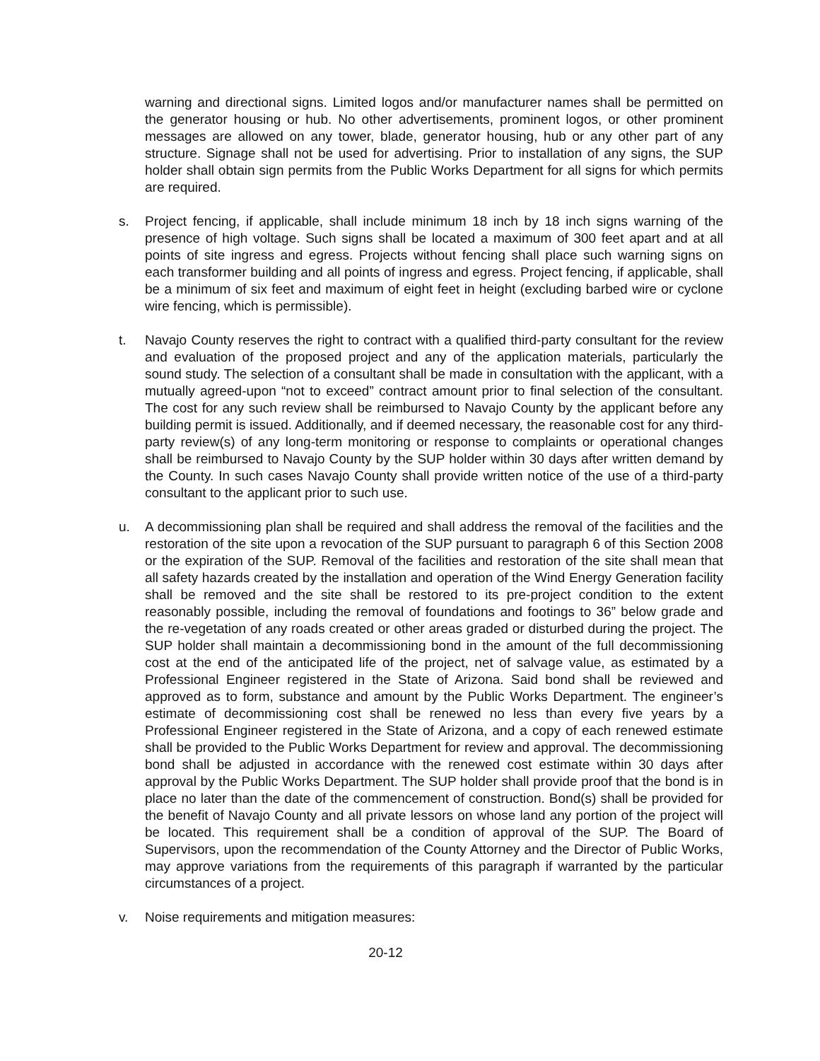warning and directional signs. Limited logos and/or manufacturer names shall be permitted on the generator housing or hub. No other advertisements, prominent logos, or other prominent messages are allowed on any tower, blade, generator housing, hub or any other part of any structure. Signage shall not be used for advertising. Prior to installation of any signs, the SUP holder shall obtain sign permits from the Public Works Department for all signs for which permits are required.
s. Project fencing, if applicable, shall include minimum 18 inch by 18 inch signs warning of the presence of high voltage. Such signs shall be located a maximum of 300 feet apart and at all points of site ingress and egress. Projects without fencing shall place such warning signs on each transformer building and all points of ingress and egress. Project fencing, if applicable, shall be a minimum of six feet and maximum of eight feet in height (excluding barbed wire or cyclone wire fencing, which is permissible).
t. Navajo County reserves the right to contract with a qualified third-party consultant for the review and evaluation of the proposed project and any of the application materials, particularly the sound study. The selection of a consultant shall be made in consultation with the applicant, with a mutually agreed-upon “not to exceed” contract amount prior to final selection of the consultant. The cost for any such review shall be reimbursed to Navajo County by the applicant before any building permit is issued. Additionally, and if deemed necessary, the reasonable cost for any third-party review(s) of any long-term monitoring or response to complaints or operational changes shall be reimbursed to Navajo County by the SUP holder within 30 days after written demand by the County. In such cases Navajo County shall provide written notice of the use of a third-party consultant to the applicant prior to such use.
u. A decommissioning plan shall be required and shall address the removal of the facilities and the restoration of the site upon a revocation of the SUP pursuant to paragraph 6 of this Section 2008 or the expiration of the SUP. Removal of the facilities and restoration of the site shall mean that all safety hazards created by the installation and operation of the Wind Energy Generation facility shall be removed and the site shall be restored to its pre-project condition to the extent reasonably possible, including the removal of foundations and footings to 36” below grade and the re-vegetation of any roads created or other areas graded or disturbed during the project. The SUP holder shall maintain a decommissioning bond in the amount of the full decommissioning cost at the end of the anticipated life of the project, net of salvage value, as estimated by a Professional Engineer registered in the State of Arizona. Said bond shall be reviewed and approved as to form, substance and amount by the Public Works Department. The engineer’s estimate of decommissioning cost shall be renewed no less than every five years by a Professional Engineer registered in the State of Arizona, and a copy of each renewed estimate shall be provided to the Public Works Department for review and approval. The decommissioning bond shall be adjusted in accordance with the renewed cost estimate within 30 days after approval by the Public Works Department. The SUP holder shall provide proof that the bond is in place no later than the date of the commencement of construction. Bond(s) shall be provided for the benefit of Navajo County and all private lessors on whose land any portion of the project will be located. This requirement shall be a condition of approval of the SUP. The Board of Supervisors, upon the recommendation of the County Attorney and the Director of Public Works, may approve variations from the requirements of this paragraph if warranted by the particular circumstances of a project.
v. Noise requirements and mitigation measures:
20-12